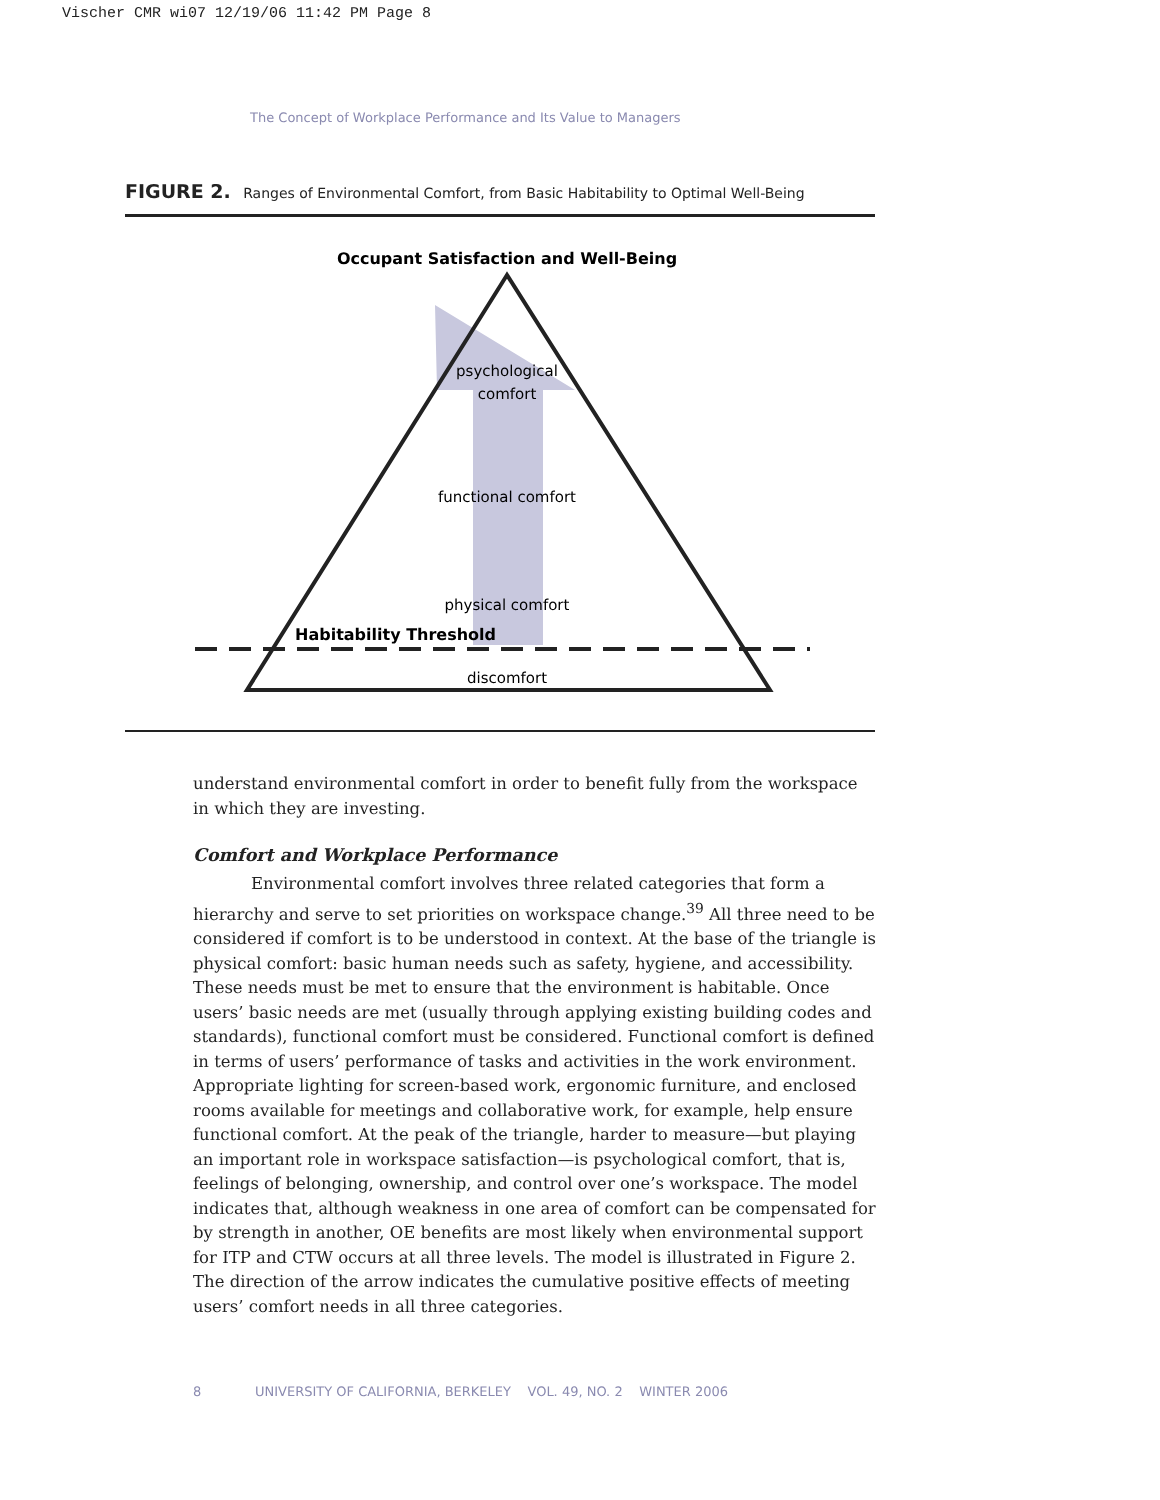Vischer CMR wi07 12/19/06 11:42 PM Page 8
The Concept of Workplace Performance and Its Value to Managers
FIGURE 2. Ranges of Environmental Comfort, from Basic Habitability to Optimal Well-Being
Occupant Satisfaction and Well-Being
psychological
comfort
functional comfort
physical comfort
Habitability Threshold
discomfort
understand environmental comfort in order to benefit fully from the workspace in which they are investing.
Comfort and Workplace Performance
Environmental comfort involves three related categories that form a hierarchy and serve to set priorities on workspace change.<sup>39</sup> All three need to be considered if comfort is to be understood in context. At the base of the triangle is physical comfort: basic human needs such as safety, hygiene, and accessibility. These needs must be met to ensure that the environment is habitable. Once users’ basic needs are met (usually through applying existing building codes and standards), functional comfort must be considered. Functional comfort is defined in terms of users’ performance of tasks and activities in the work environment. Appropriate lighting for screen-based work, ergonomic furniture, and enclosed rooms available for meetings and collaborative work, for example, help ensure functional comfort. At the peak of the triangle, harder to measure—but playing an important role in workspace satisfaction—is psychological comfort, that is, feelings of belonging, ownership, and control over one’s workspace. The model indicates that, although weakness in one area of comfort can be compensated for by strength in another, OE benefits are most likely when environmental support for ITP and CTW occurs at all three levels. The model is illustrated in Figure 2. The direction of the arrow indicates the cumulative positive effects of meeting users’ comfort needs in all three categories.
8 UNIVERSITY OF CALIFORNIA, BERKELEY VOL. 49, NO. 2 WINTER 2006